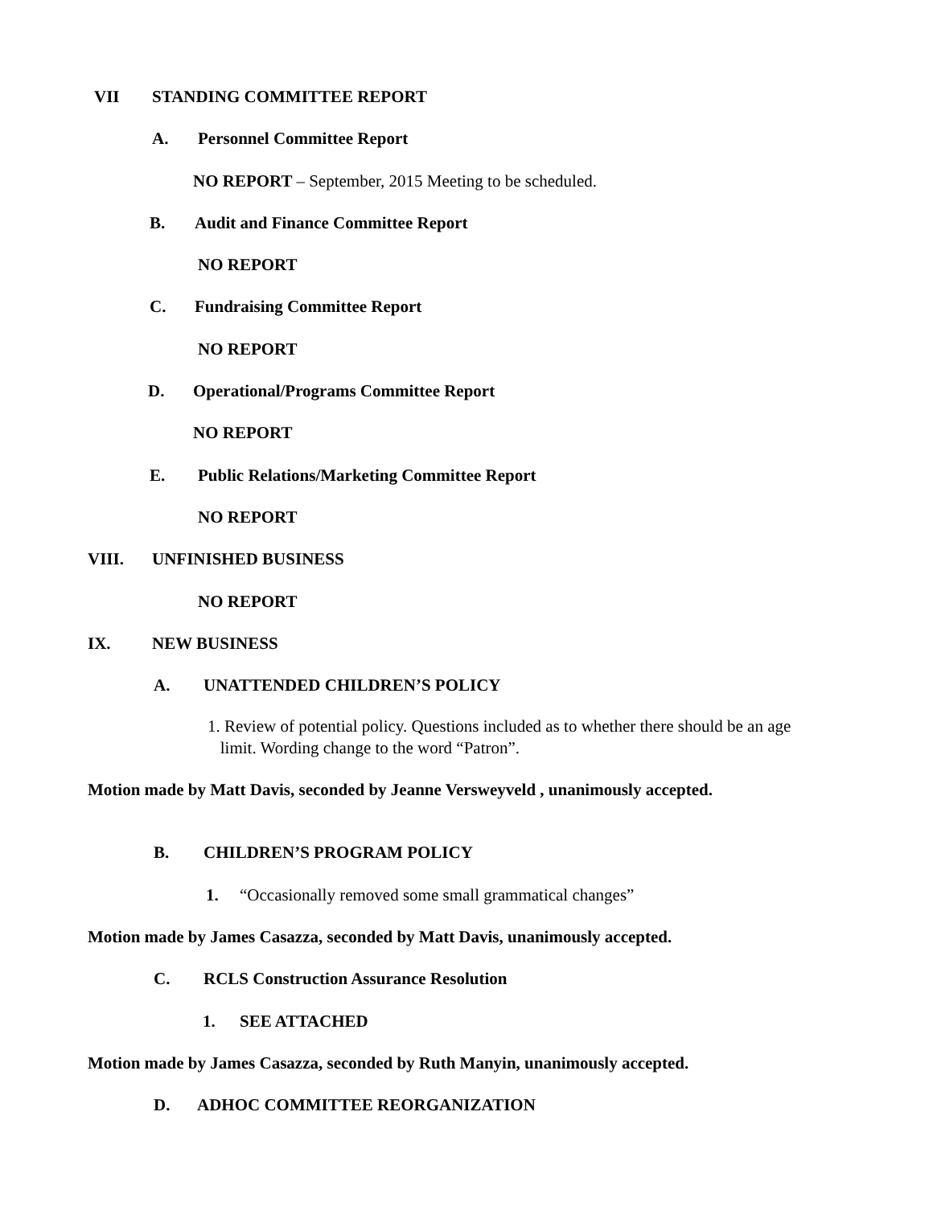VII STANDING COMMITTEE REPORT
A. Personnel Committee Report
NO REPORT – September, 2015 Meeting to be scheduled.
B. Audit and Finance Committee Report
NO REPORT
C. Fundraising Committee Report
NO REPORT
D. Operational/Programs Committee Report
NO REPORT
E. Public Relations/Marketing Committee Report
NO REPORT
VIII. UNFINISHED BUSINESS
NO REPORT
IX. NEW BUSINESS
A. UNATTENDED CHILDREN’S POLICY
1. Review of potential policy. Questions included as to whether there should be an age
limit. Wording change to the word “Patron”.
Motion made by Matt Davis, seconded by Jeanne Versweyveld , unanimously accepted.
B. CHILDREN’S PROGRAM POLICY
1. “Occasionally removed some small grammatical changes”
Motion made by James Casazza, seconded by Matt Davis, unanimously accepted.
C. RCLS Construction Assurance Resolution
1. SEE ATTACHED
Motion made by James Casazza, seconded by Ruth Manyin, unanimously accepted.
D. ADHOC COMMITTEE REORGANIZATION